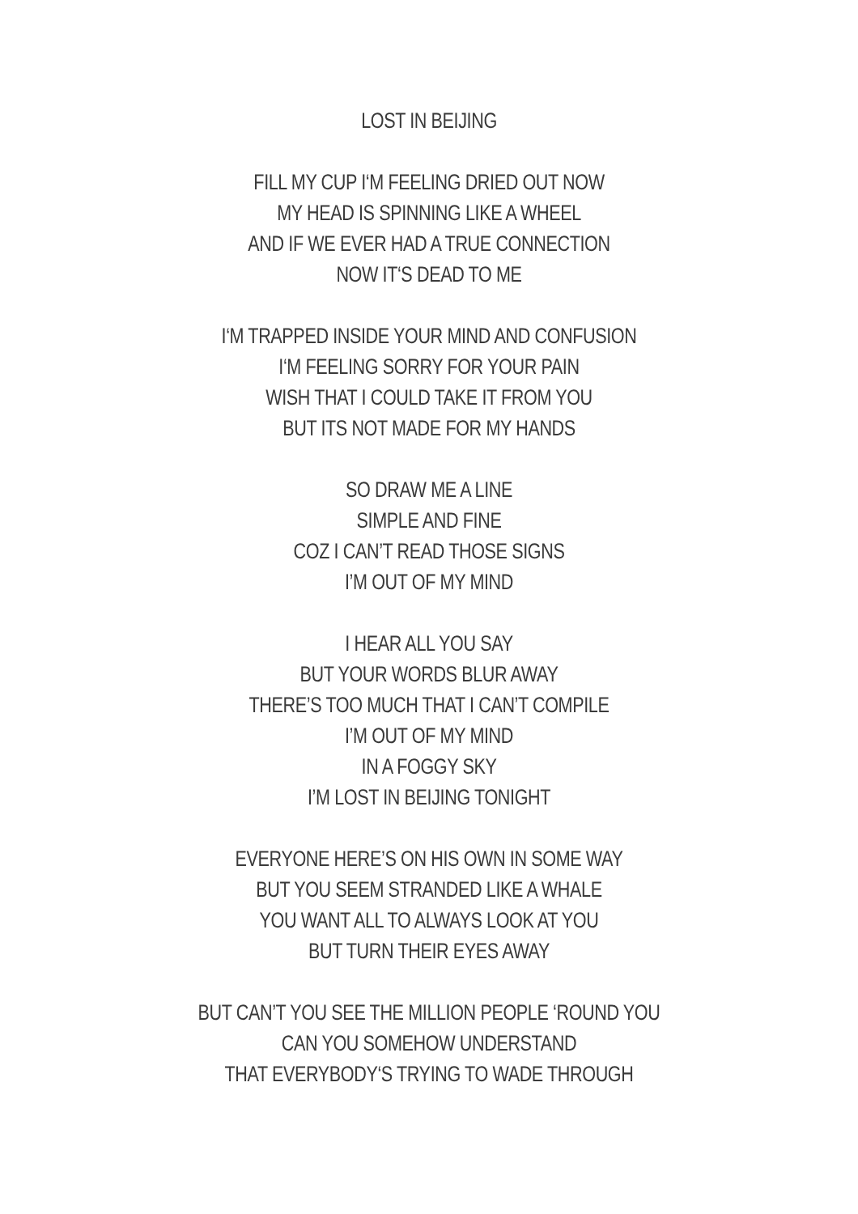LOST IN BEIJING
FILL MY CUP I‘M FEELING DRIED OUT NOW
MY HEAD IS SPINNING LIKE A WHEEL
AND IF WE EVER HAD A TRUE CONNECTION
NOW IT‘S DEAD TO ME
I‘M TRAPPED INSIDE YOUR MIND AND CONFUSION
I‘M FEELING SORRY FOR YOUR PAIN
WISH THAT I COULD TAKE IT FROM YOU
BUT ITS NOT MADE FOR MY HANDS
SO DRAW ME A LINE
SIMPLE AND FINE
COZ I CAN’T READ THOSE SIGNS
I’M OUT OF MY MIND
I HEAR ALL YOU SAY
BUT YOUR WORDS BLUR AWAY
THERE’S TOO MUCH THAT I CAN’T COMPILE
I’M OUT OF MY MIND
IN A FOGGY SKY
I’M LOST IN BEIJING TONIGHT
EVERYONE HERE’S ON HIS OWN IN SOME WAY
BUT YOU SEEM STRANDED LIKE A WHALE
YOU WANT ALL TO ALWAYS LOOK AT YOU
BUT TURN THEIR EYES AWAY
BUT CAN’T YOU SEE THE MILLION PEOPLE ‘ROUND YOU
CAN YOU SOMEHOW UNDERSTAND
THAT EVERYBODY‘S TRYING TO WADE THROUGH